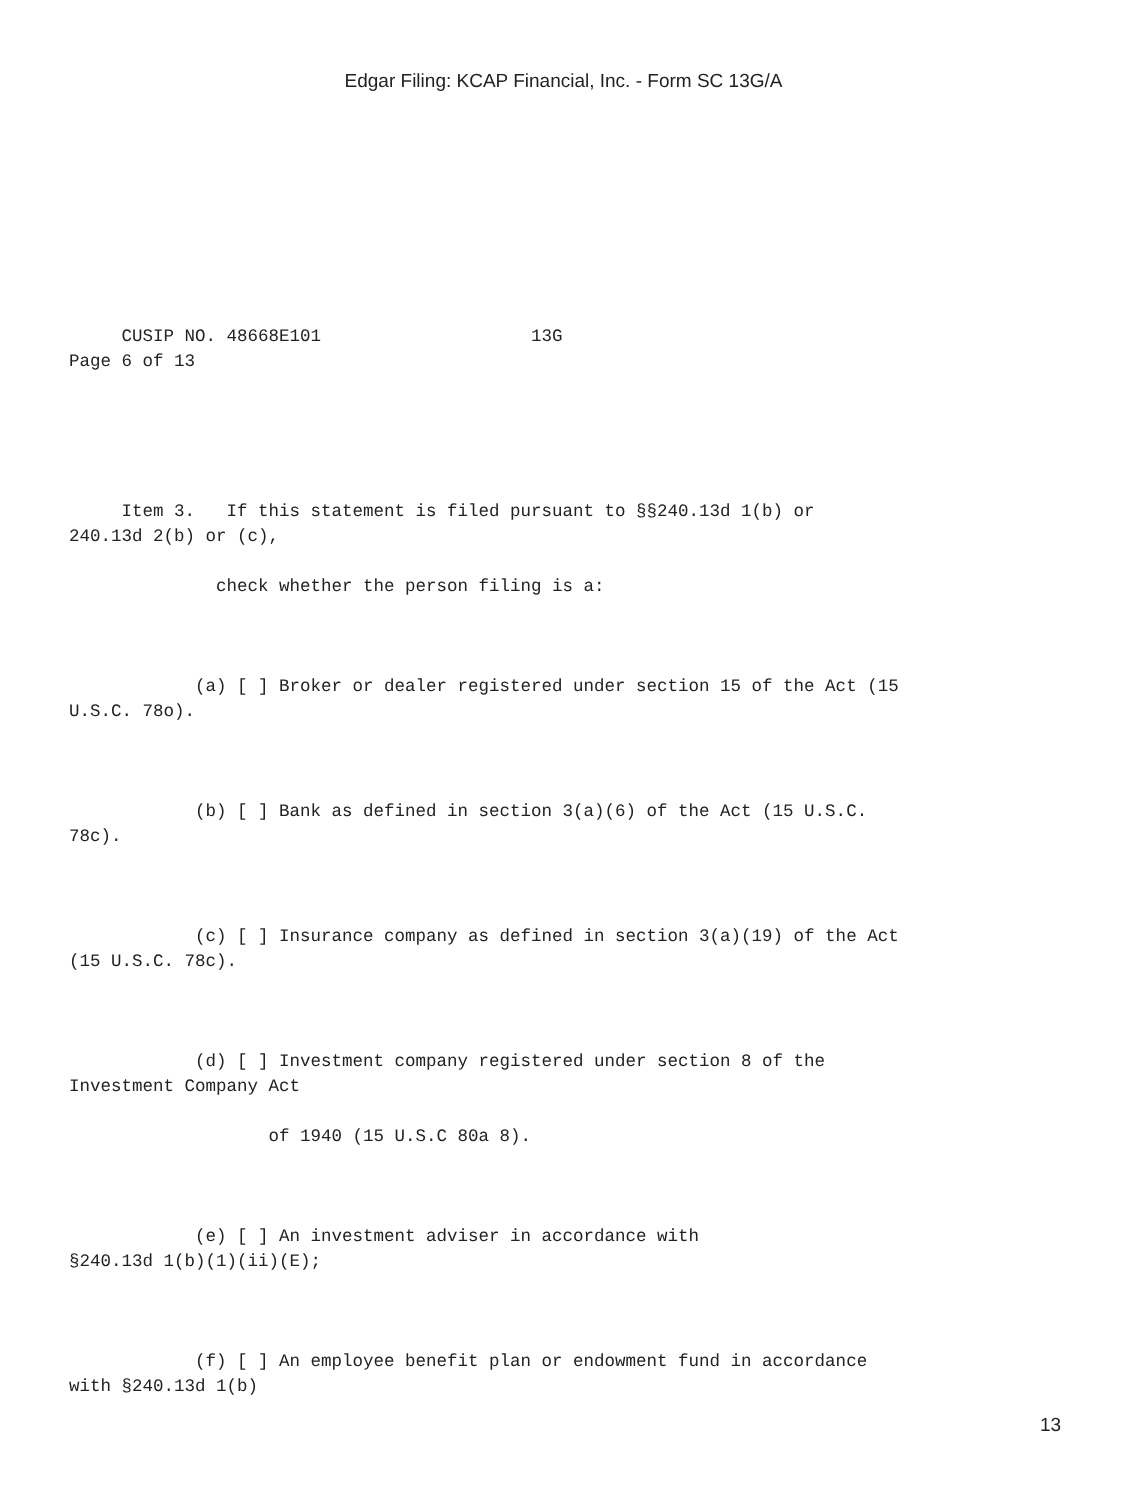Edgar Filing: KCAP Financial, Inc. - Form SC 13G/A
CUSIP NO. 48668E101 13G Page 6 of 13
Item 3. If this statement is filed pursuant to §§240.13d 1(b) or 240.13d 2(b) or (c),
check whether the person filing is a:
(a) [ ] Broker or dealer registered under section 15 of the Act (15 U.S.C. 78o).
(b) [ ] Bank as defined in section 3(a)(6) of the Act (15 U.S.C. 78c).
(c) [ ] Insurance company as defined in section 3(a)(19) of the Act (15 U.S.C. 78c).
(d) [ ] Investment company registered under section 8 of the Investment Company Act
of 1940 (15 U.S.C 80a 8).
(e) [ ] An investment adviser in accordance with §240.13d 1(b)(1)(ii)(E);
(f) [ ] An employee benefit plan or endowment fund in accordance with §240.13d 1(b)
13